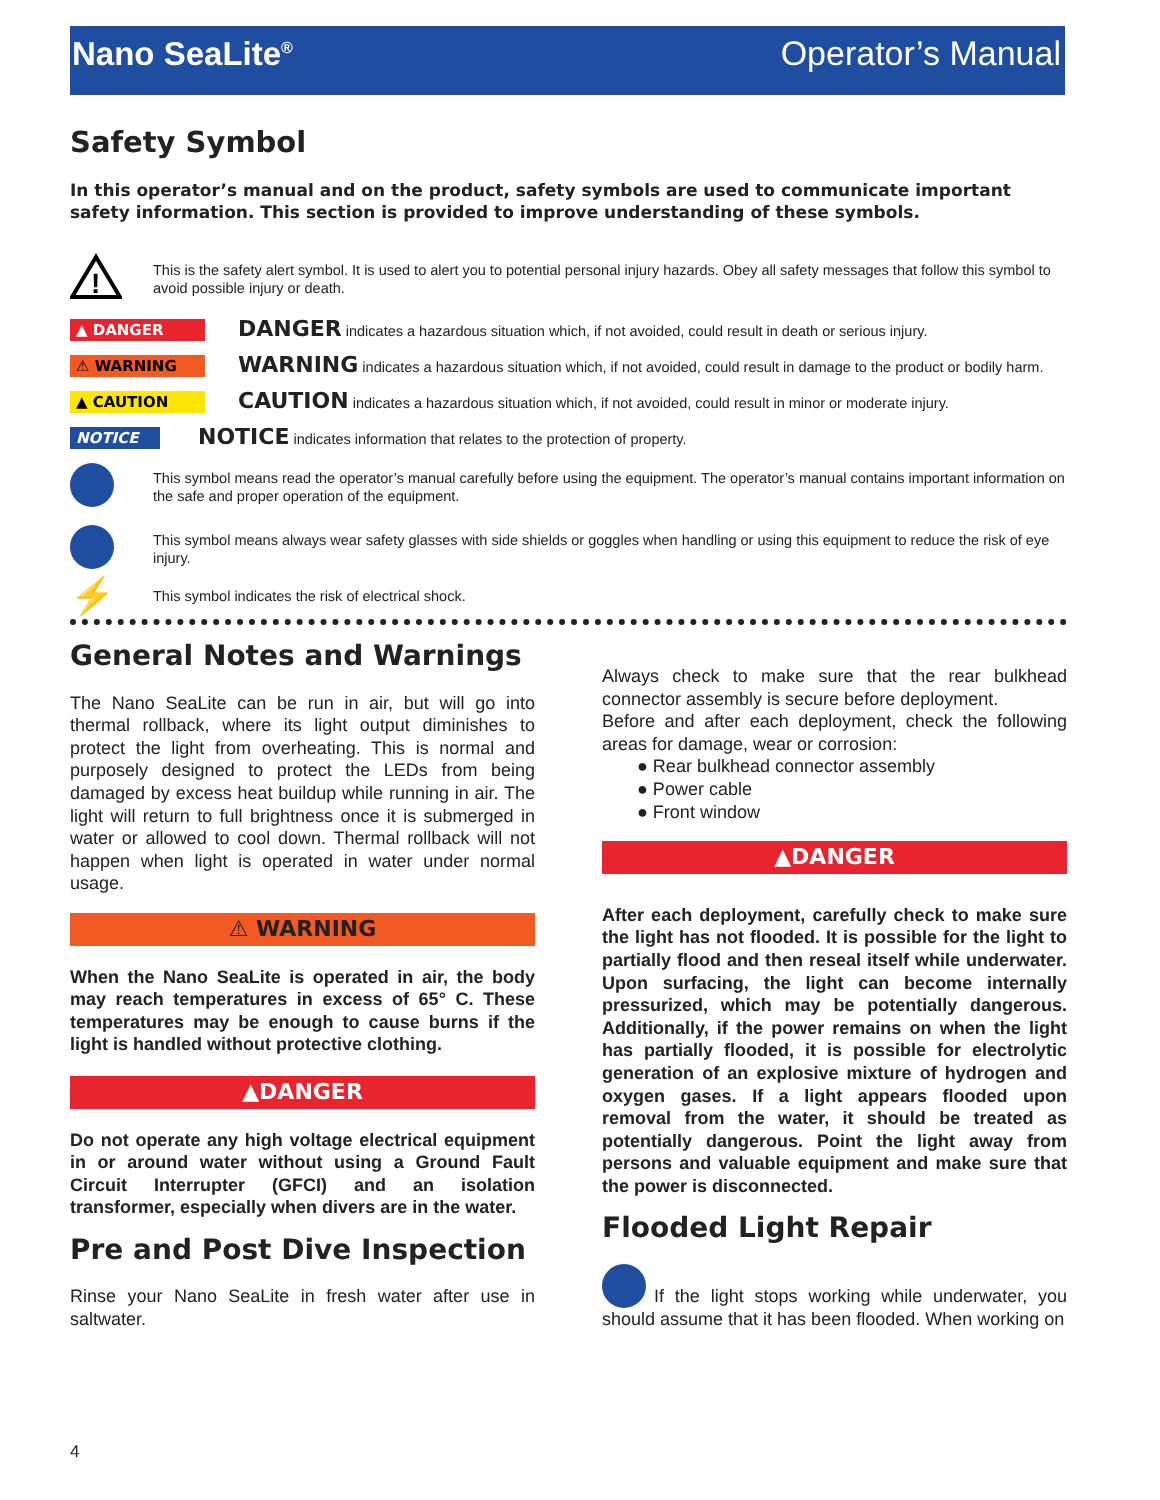Nano SeaLite<sup>®</sup> Operator’s Manual
Safety Symbol
In this operator’s manual and on the product, safety symbols are used to communicate important safety information. This section is provided to improve understanding of these symbols.
!
This is the safety alert symbol. It is used to alert you to potential personal injury hazards. Obey all safety messages that follow this symbol to avoid possible injury or death.
▲ DANGER
DANGER indicates a hazardous situation which, if not avoided, could result in death or serious injury.
⚠ WARNING
WARNING indicates a hazardous situation which, if not avoided, could result in damage to the product or bodily harm.
▲ CAUTION
CAUTION indicates a hazardous situation which, if not avoided, could result in minor or moderate injury.
NOTICE
NOTICE indicates information that relates to the protection of property.
This symbol means read the operator’s manual carefully before using the equipment. The operator’s manual contains important information on the safe and proper operation of the equipment.
This symbol means always wear safety glasses with side shields or goggles when handling or using this equipment to reduce the risk of eye injury.
⚡
This symbol indicates the risk of electrical shock.
General Notes and Warnings
The Nano SeaLite can be run in air, but will go into thermal rollback, where its light output diminishes to protect the light from overheating. This is normal and purposely designed to protect the LEDs from being damaged by excess heat buildup while running in air. The light will return to full brightness once it is submerged in water or allowed to cool down. Thermal rollback will not happen when light is operated in water under normal usage.
⚠ WARNING
When the Nano SeaLite is operated in air, the body may reach temperatures in excess of 65° C. These temperatures may be enough to cause burns if the light is handled without protective clothing.
▲DANGER
Do not operate any high voltage electrical equipment in or around water without using a Ground Fault Circuit Interrupter (GFCI) and an isolation transformer, especially when divers are in the water.
Pre and Post Dive Inspection
Rinse your Nano SeaLite in fresh water after use in saltwater.
Always check to make sure that the rear bulkhead connector assembly is secure before deployment.
Before and after each deployment, check the following areas for damage, wear or corrosion:
● Rear bulkhead connector assembly
● Power cable
● Front window
▲DANGER
After each deployment, carefully check to make sure the light has not flooded. It is possible for the light to partially flood and then reseal itself while underwater. Upon surfacing, the light can become internally pressurized, which may be potentially dangerous. Additionally, if the power remains on when the light has partially flooded, it is possible for electrolytic generation of an explosive mixture of hydrogen and oxygen gases. If a light appears flooded upon removal from the water, it should be treated as potentially dangerous. Point the light away from persons and valuable equipment and make sure that the power is disconnected.
Flooded Light Repair
If the light stops working while underwater, you should assume that it has been flooded. When working on
4